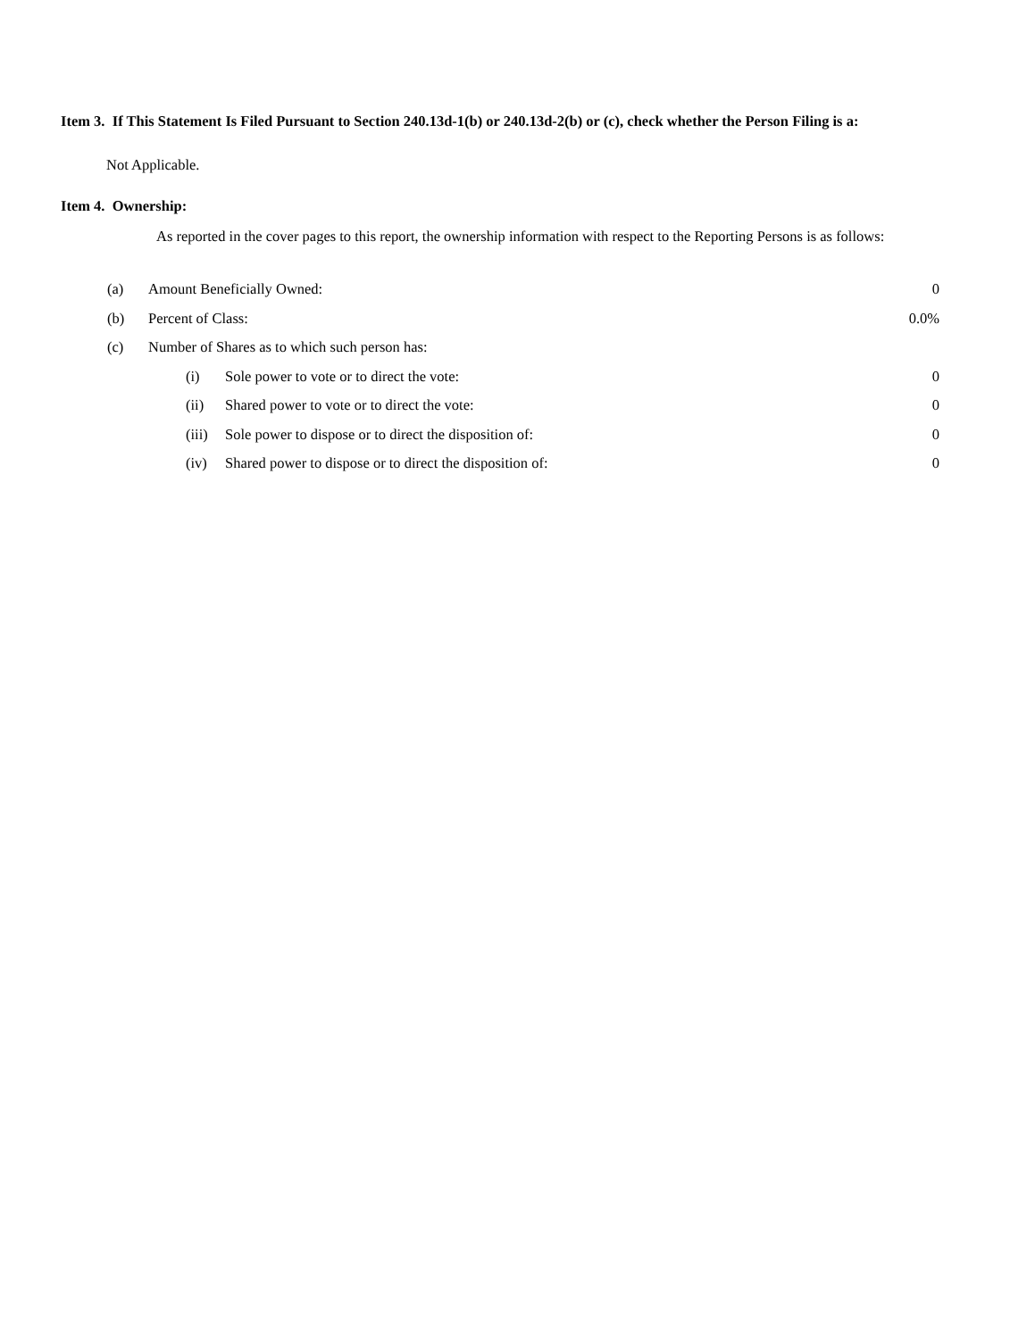Item 3. If This Statement Is Filed Pursuant to Section 240.13d-1(b) or 240.13d-2(b) or (c), check whether the Person Filing is a:
Not Applicable.
Item 4. Ownership:
As reported in the cover pages to this report, the ownership information with respect to the Reporting Persons is as follows:
| (a) | Amount Beneficially Owned: | | 0 |
| (b) | Percent of Class: | | 0.0% |
| (c) | Number of Shares as to which such person has: | | |
| | (i) | Sole power to vote or to direct the vote: | 0 |
| | (ii) | Shared power to vote or to direct the vote: | 0 |
| | (iii) | Sole power to dispose or to direct the disposition of: | 0 |
| | (iv) | Shared power to dispose or to direct the disposition of: | 0 |